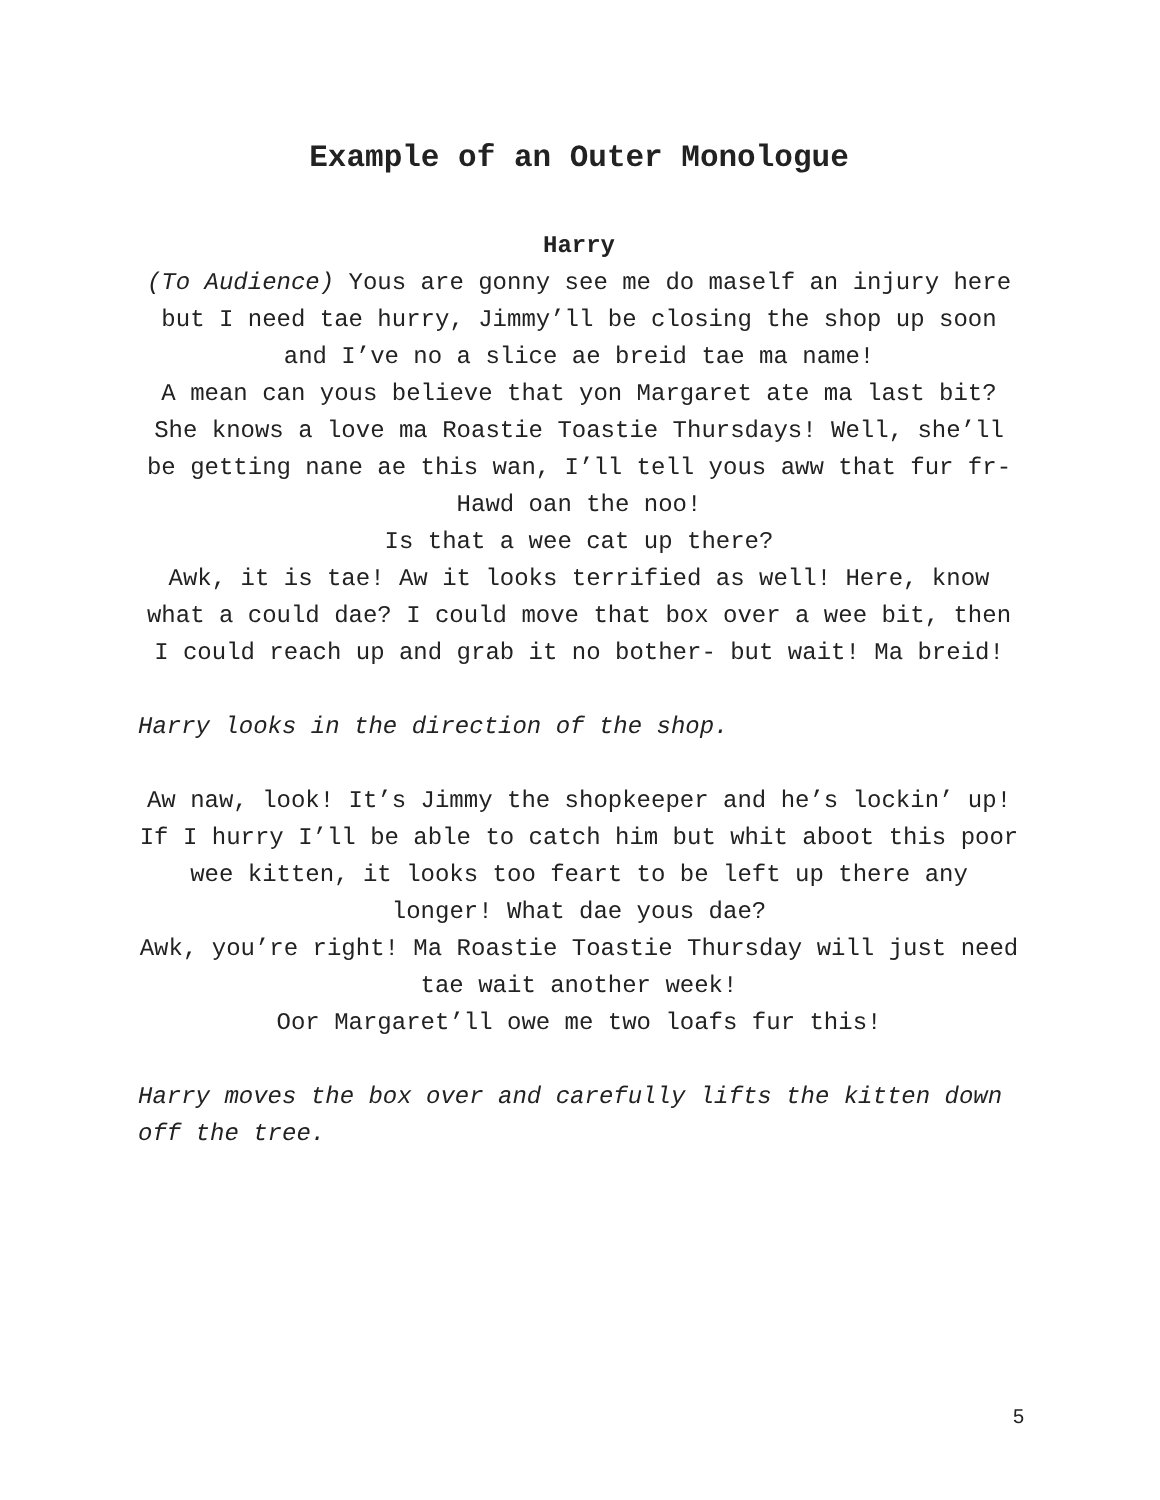Example of an Outer Monologue
Harry
(To Audience) Yous are gonny see me do maself an injury here but I need tae hurry, Jimmy’ll be closing the shop up soon and I’ve no a slice ae breid tae ma name!
A mean can yous believe that yon Margaret ate ma last bit? She knows a love ma Roastie Toastie Thursdays! Well, she’ll be getting nane ae this wan, I’ll tell yous aww that fur fr- Hawd oan the noo!
Is that a wee cat up there?
Awk, it is tae! Aw it looks terrified as well! Here, know what a could dae? I could move that box over a wee bit, then I could reach up and grab it no bother- but wait! Ma breid!
Harry looks in the direction of the shop.
Aw naw, look! It’s Jimmy the shopkeeper and he’s lockin’ up!
If I hurry I’ll be able to catch him but whit aboot this poor wee kitten, it looks too feart to be left up there any longer! What dae yous dae?
Awk, you’re right! Ma Roastie Toastie Thursday will just need tae wait another week!
Oor Margaret’ll owe me two loafs fur this!
Harry moves the box over and carefully lifts the kitten down off the tree.
5